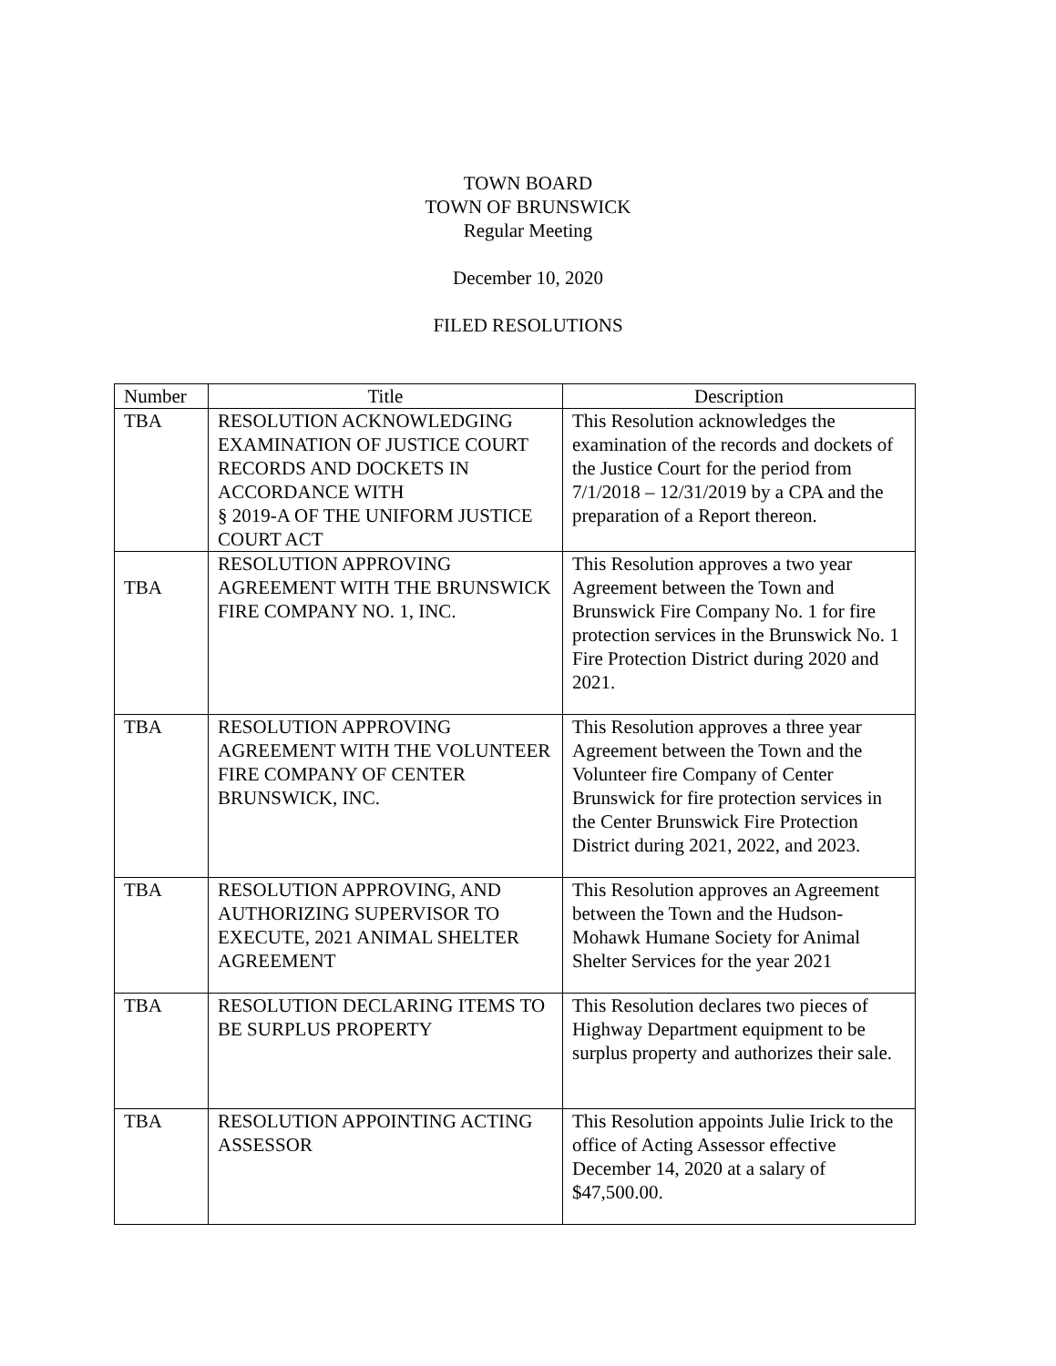TOWN BOARD
TOWN OF BRUNSWICK
Regular Meeting
December 10, 2020
FILED RESOLUTIONS
| Number | Title | Description |
| --- | --- | --- |
| TBA | RESOLUTION ACKNOWLEDGING EXAMINATION OF JUSTICE COURT RECORDS AND DOCKETS IN ACCORDANCE WITH § 2019-A OF THE UNIFORM JUSTICE COURT ACT | This Resolution acknowledges the examination of the records and dockets of the Justice Court for the period from 7/1/2018 – 12/31/2019 by a CPA and the preparation of a Report thereon. |
| TBA | RESOLUTION APPROVING AGREEMENT WITH THE BRUNSWICK FIRE COMPANY NO. 1, INC. | This Resolution approves a two year Agreement between the Town and Brunswick Fire Company No. 1 for fire protection services in the Brunswick No. 1 Fire Protection District during 2020 and 2021. |
| TBA | RESOLUTION APPROVING AGREEMENT WITH THE VOLUNTEER FIRE COMPANY OF CENTER BRUNSWICK, INC. | This Resolution approves a three year Agreement between the Town and the Volunteer fire Company of Center Brunswick for fire protection services in the Center Brunswick Fire Protection District during 2021, 2022, and 2023. |
| TBA | RESOLUTION APPROVING, AND AUTHORIZING SUPERVISOR TO EXECUTE, 2021 ANIMAL SHELTER AGREEMENT | This Resolution approves an Agreement between the Town and the Hudson-Mohawk Humane Society for Animal Shelter Services for the year 2021 |
| TBA | RESOLUTION DECLARING ITEMS TO BE SURPLUS PROPERTY | This Resolution declares two pieces of Highway Department equipment to be surplus property and authorizes their sale. |
| TBA | RESOLUTION APPOINTING ACTING ASSESSOR | This Resolution appoints Julie Irick to the office of Acting Assessor effective December 14, 2020 at a salary of $47,500.00. |